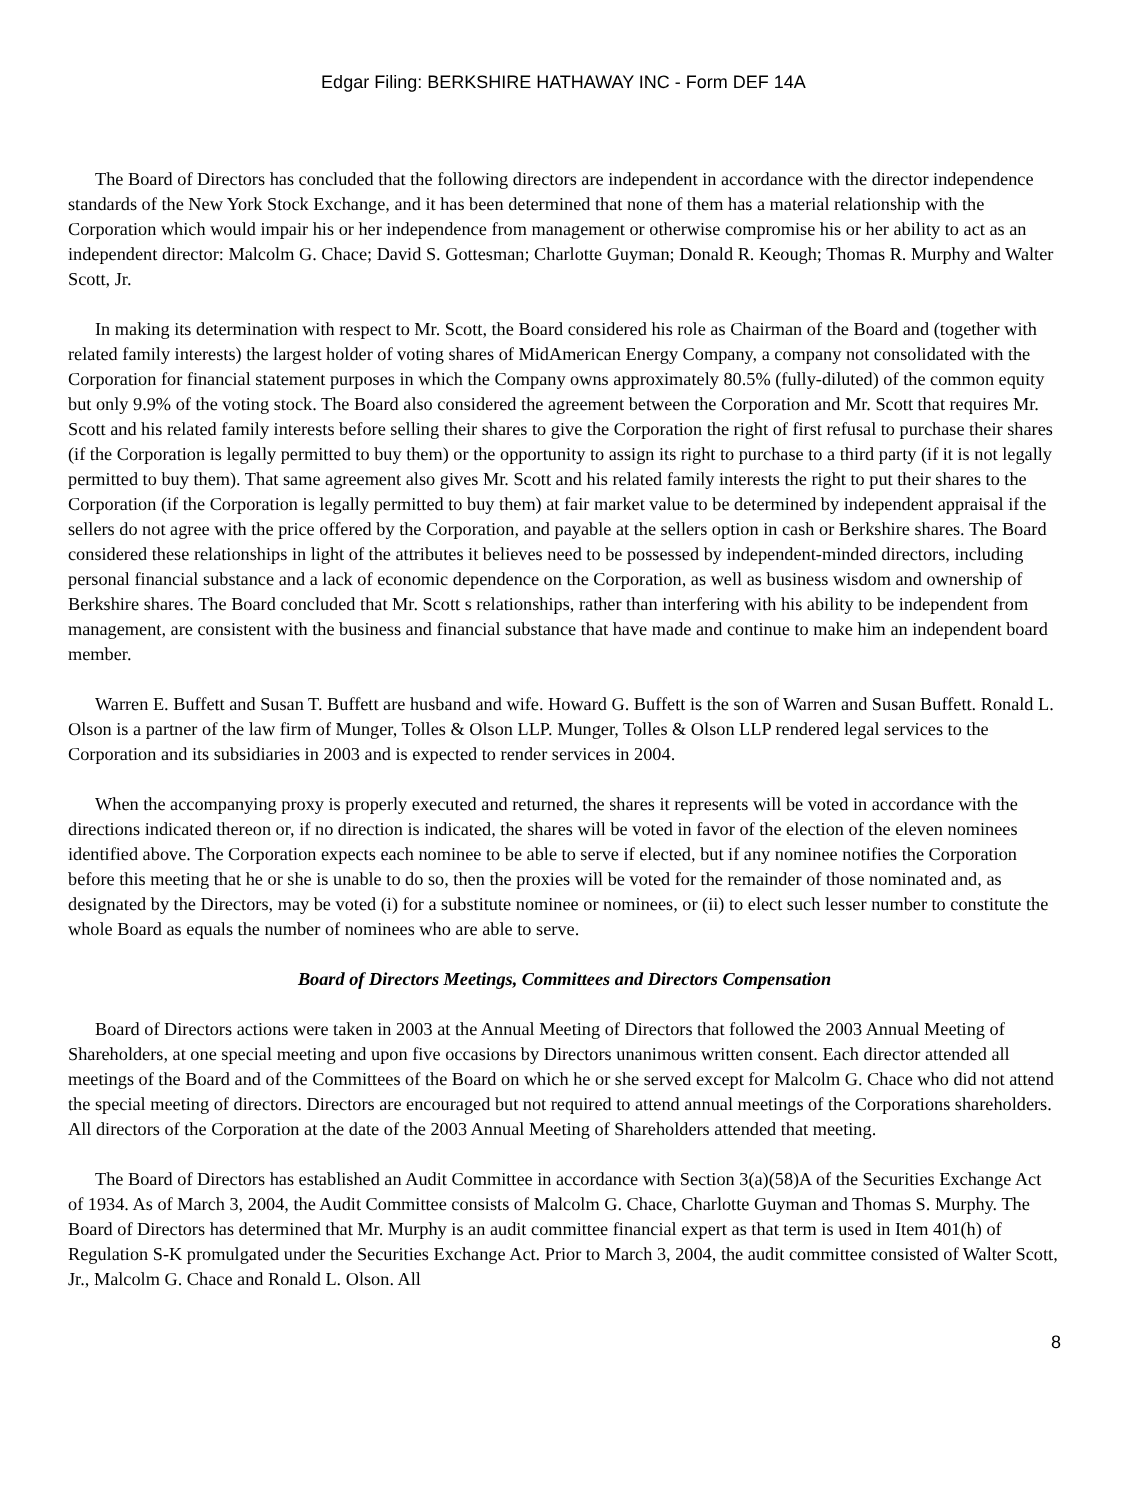Edgar Filing: BERKSHIRE HATHAWAY INC - Form DEF 14A
The Board of Directors has concluded that the following directors are independent in accordance with the director independence standards of the New York Stock Exchange, and it has been determined that none of them has a material relationship with the Corporation which would impair his or her independence from management or otherwise compromise his or her ability to act as an independent director: Malcolm G. Chace; David S. Gottesman; Charlotte Guyman; Donald R. Keough; Thomas R. Murphy and Walter Scott, Jr.
In making its determination with respect to Mr. Scott, the Board considered his role as Chairman of the Board and (together with related family interests) the largest holder of voting shares of MidAmerican Energy Company, a company not consolidated with the Corporation for financial statement purposes in which the Company owns approximately 80.5% (fully-diluted) of the common equity but only 9.9% of the voting stock. The Board also considered the agreement between the Corporation and Mr. Scott that requires Mr. Scott and his related family interests before selling their shares to give the Corporation the right of first refusal to purchase their shares (if the Corporation is legally permitted to buy them) or the opportunity to assign its right to purchase to a third party (if it is not legally permitted to buy them). That same agreement also gives Mr. Scott and his related family interests the right to put their shares to the Corporation (if the Corporation is legally permitted to buy them) at fair market value to be determined by independent appraisal if the sellers do not agree with the price offered by the Corporation, and payable at the sellers option in cash or Berkshire shares. The Board considered these relationships in light of the attributes it believes need to be possessed by independent-minded directors, including personal financial substance and a lack of economic dependence on the Corporation, as well as business wisdom and ownership of Berkshire shares. The Board concluded that Mr. Scott s relationships, rather than interfering with his ability to be independent from management, are consistent with the business and financial substance that have made and continue to make him an independent board member.
Warren E. Buffett and Susan T. Buffett are husband and wife. Howard G. Buffett is the son of Warren and Susan Buffett. Ronald L. Olson is a partner of the law firm of Munger, Tolles & Olson LLP. Munger, Tolles & Olson LLP rendered legal services to the Corporation and its subsidiaries in 2003 and is expected to render services in 2004.
When the accompanying proxy is properly executed and returned, the shares it represents will be voted in accordance with the directions indicated thereon or, if no direction is indicated, the shares will be voted in favor of the election of the eleven nominees identified above. The Corporation expects each nominee to be able to serve if elected, but if any nominee notifies the Corporation before this meeting that he or she is unable to do so, then the proxies will be voted for the remainder of those nominated and, as designated by the Directors, may be voted (i) for a substitute nominee or nominees, or (ii) to elect such lesser number to constitute the whole Board as equals the number of nominees who are able to serve.
Board of Directors Meetings, Committees and Directors Compensation
Board of Directors actions were taken in 2003 at the Annual Meeting of Directors that followed the 2003 Annual Meeting of Shareholders, at one special meeting and upon five occasions by Directors unanimous written consent. Each director attended all meetings of the Board and of the Committees of the Board on which he or she served except for Malcolm G. Chace who did not attend the special meeting of directors. Directors are encouraged but not required to attend annual meetings of the Corporations shareholders. All directors of the Corporation at the date of the 2003 Annual Meeting of Shareholders attended that meeting.
The Board of Directors has established an Audit Committee in accordance with Section 3(a)(58)A of the Securities Exchange Act of 1934. As of March 3, 2004, the Audit Committee consists of Malcolm G. Chace, Charlotte Guyman and Thomas S. Murphy. The Board of Directors has determined that Mr. Murphy is an audit committee financial expert as that term is used in Item 401(h) of Regulation S-K promulgated under the Securities Exchange Act. Prior to March 3, 2004, the audit committee consisted of Walter Scott, Jr., Malcolm G. Chace and Ronald L. Olson. All
8